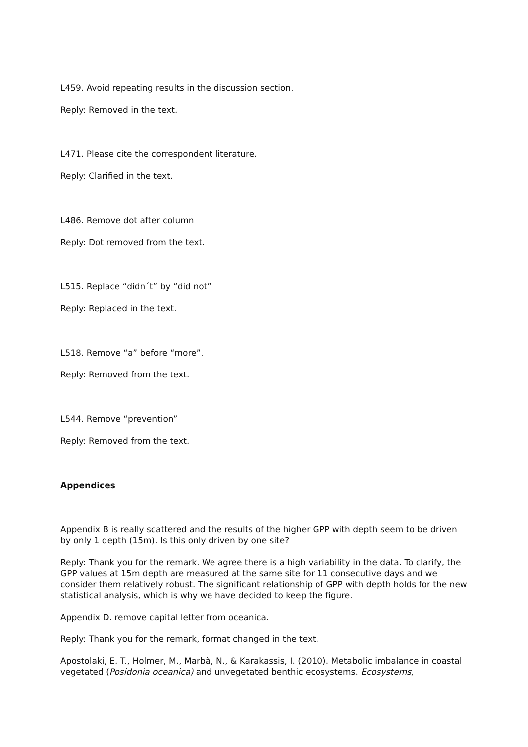L459. Avoid repeating results in the discussion section.
Reply: Removed in the text.
L471. Please cite the correspondent literature.
Reply: Clarified in the text.
L486. Remove dot after column
Reply: Dot removed from the text.
L515. Replace “didn´t” by “did not”
Reply: Replaced in the text.
L518. Remove “a” before “more”.
Reply: Removed from the text.
L544. Remove “prevention”
Reply: Removed from the text.
Appendices
Appendix B is really scattered and the results of the higher GPP with depth seem to be driven by only 1 depth (15m). Is this only driven by one site?
Reply: Thank you for the remark. We agree there is a high variability in the data. To clarify, the GPP values at 15m depth are measured at the same site for 11 consecutive days and we consider them relatively robust. The significant relationship of GPP with depth holds for the new statistical analysis, which is why we have decided to keep the figure.
Appendix D. remove capital letter from oceanica.
Reply: Thank you for the remark, format changed in the text.
Apostolaki, E. T., Holmer, M., Marbà, N., & Karakassis, I. (2010). Metabolic imbalance in coastal vegetated (Posidonia oceanica) and unvegetated benthic ecosystems. Ecosystems,